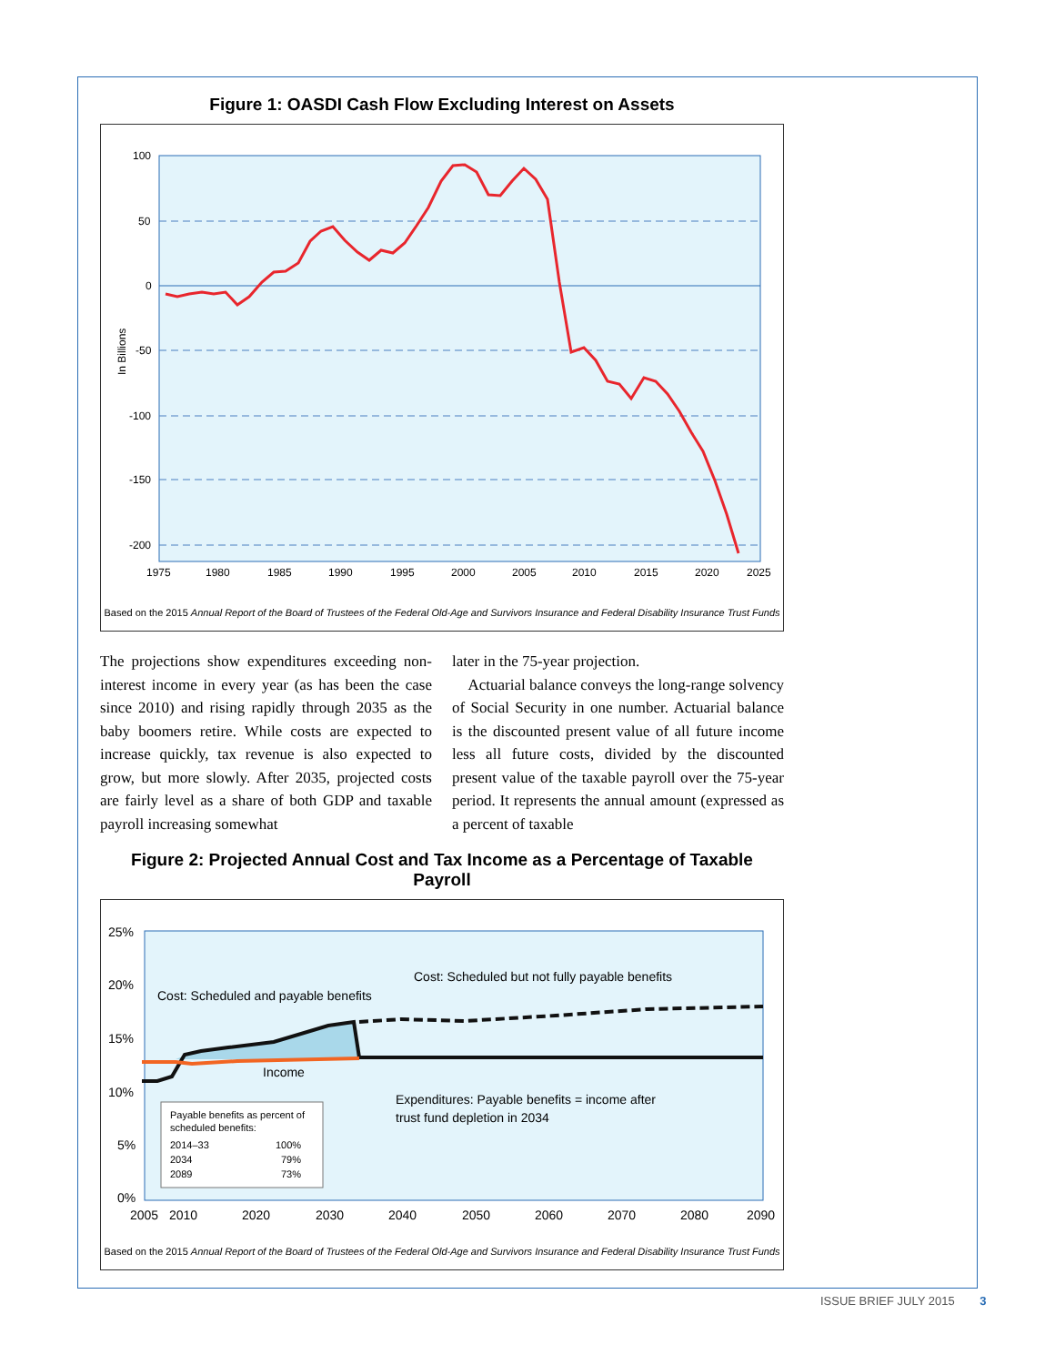Figure 1: OASDI Cash Flow Excluding Interest on Assets
100
50
0
-50
-100
-150
-200
1975
1980
1985
1990
1995
2000
2005
2010
2015
2020
2025
In Billions
Based on the 2015 Annual Report of the Board of Trustees of the Federal Old-Age and Survivors Insurance and Federal Disability Insurance Trust Funds
The projections show expenditures exceeding non-interest income in every year (as has been the case since 2010) and rising rapidly through 2035 as the baby boomers retire. While costs are expected to increase quickly, tax revenue is also expected to grow, but more slowly. After 2035, projected costs are fairly level as a share of both GDP and taxable payroll increasing somewhat
later in the 75-year projection.
Actuarial balance conveys the long-range solvency of Social Security in one number. Actuarial balance is the discounted present value of all future income less all future costs, divided by the discounted present value of the taxable payroll over the 75-year period. It represents the annual amount (expressed as a percent of taxable
Figure 2: Projected Annual Cost and Tax Income as a Percentage of Taxable Payroll
25%
20%
15%
10%
5%
0%
2005
2010
2020
2030
2040
2050
2060
2070
2080
2090
Cost: Scheduled and payable benefits
Cost: Scheduled but not fully payable benefits
Income
Expenditures: Payable benefits = income after
trust fund depletion in 2034
Payable benefits as percent of
scheduled benefits:
2014–33
100%
2034
79%
2089
73%
Based on the 2015 Annual Report of the Board of Trustees of the Federal Old-Age and Survivors Insurance and Federal Disability Insurance Trust Funds
ISSUE BRIEF JULY 2015 3